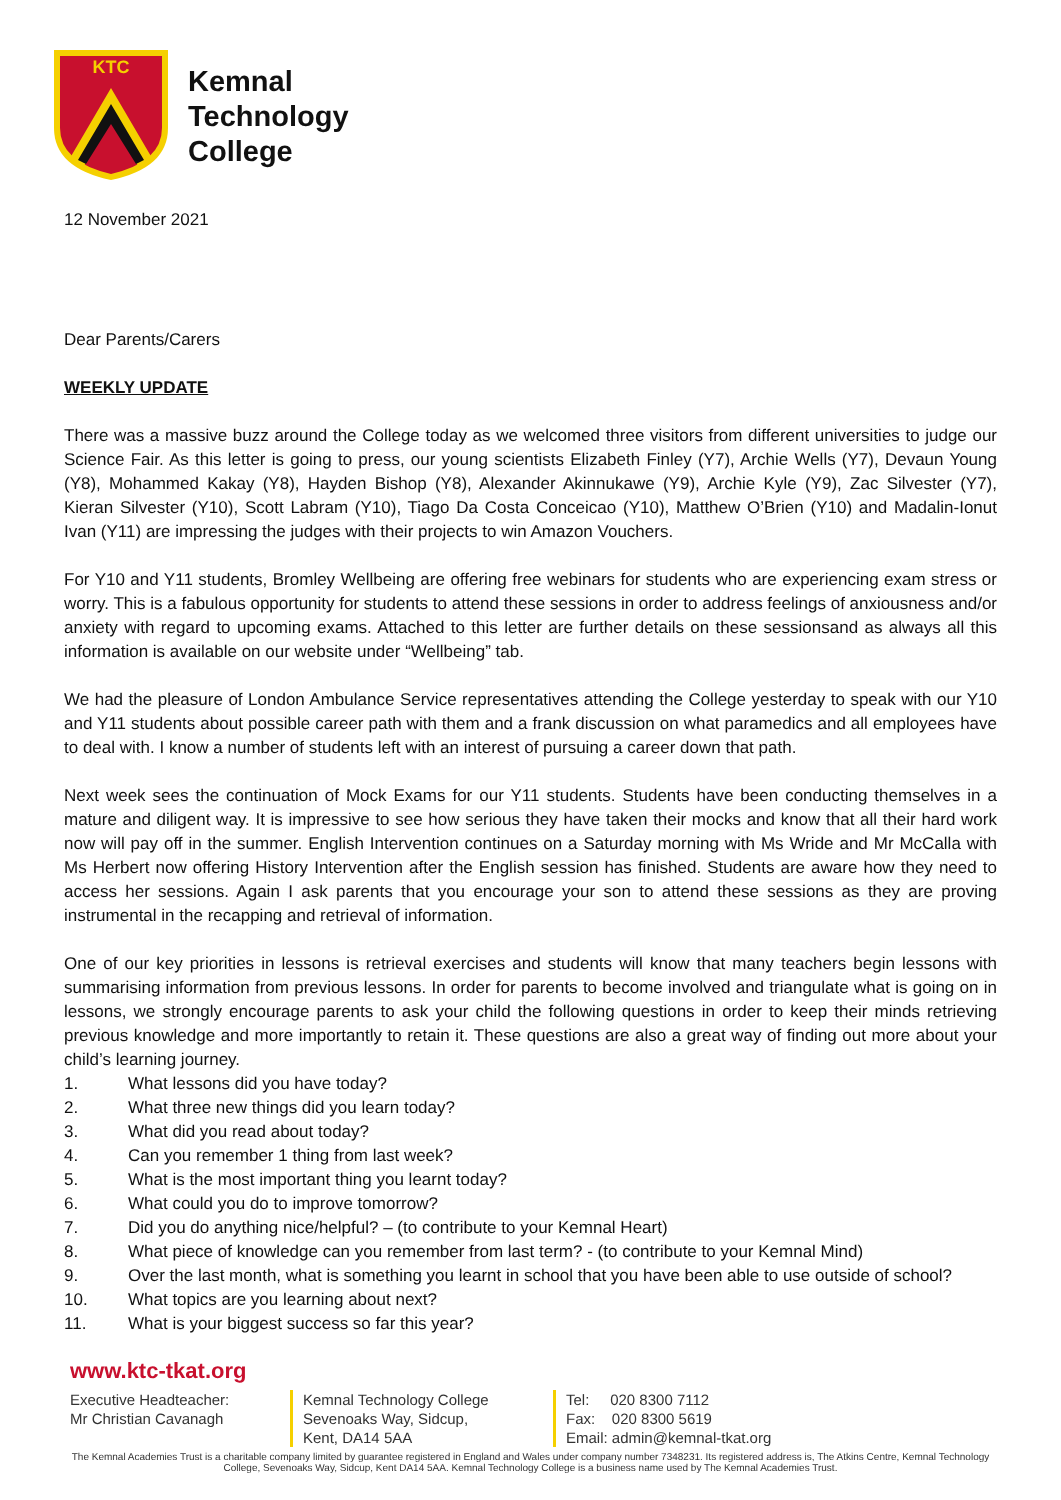KTC
Kemnal
Technology
College
12 November 2021
Dear Parents/Carers
WEEKLY UPDATE
There was a massive buzz around the College today as we welcomed three visitors from different universities to judge our Science Fair. As this letter is going to press, our young scientists Elizabeth Finley (Y7), Archie Wells (Y7), Devaun Young (Y8), Mohammed Kakay (Y8), Hayden Bishop (Y8), Alexander Akinnukawe (Y9), Archie Kyle (Y9), Zac Silvester (Y7), Kieran Silvester (Y10), Scott Labram (Y10), Tiago Da Costa Conceicao (Y10), Matthew O’Brien (Y10) and Madalin-Ionut Ivan (Y11) are impressing the judges with their projects to win Amazon Vouchers.
For Y10 and Y11 students, Bromley Wellbeing are offering free webinars for students who are experiencing exam stress or worry. This is a fabulous opportunity for students to attend these sessions in order to address feelings of anxiousness and/or anxiety with regard to upcoming exams. Attached to this letter are further details on these sessionsand as always all this information is available on our website under “Wellbeing” tab.
We had the pleasure of London Ambulance Service representatives attending the College yesterday to speak with our Y10 and Y11 students about possible career path with them and a frank discussion on what paramedics and all employees have to deal with. I know a number of students left with an interest of pursuing a career down that path.
Next week sees the continuation of Mock Exams for our Y11 students. Students have been conducting themselves in a mature and diligent way. It is impressive to see how serious they have taken their mocks and know that all their hard work now will pay off in the summer. English Intervention continues on a Saturday morning with Ms Wride and Mr McCalla with Ms Herbert now offering History Intervention after the English session has finished. Students are aware how they need to access her sessions. Again I ask parents that you encourage your son to attend these sessions as they are proving instrumental in the recapping and retrieval of information.
One of our key priorities in lessons is retrieval exercises and students will know that many teachers begin lessons with summarising information from previous lessons. In order for parents to become involved and triangulate what is going on in lessons, we strongly encourage parents to ask your child the following questions in order to keep their minds retrieving previous knowledge and more importantly to retain it. These questions are also a great way of finding out more about your child’s learning journey.
1. What lessons did you have today?
2. What three new things did you learn today?
3. What did you read about today?
4. Can you remember 1 thing from last week?
5. What is the most important thing you learnt today?
6. What could you do to improve tomorrow?
7. Did you do anything nice/helpful? – (to contribute to your Kemnal Heart)
8. What piece of knowledge can you remember from last term? - (to contribute to your Kemnal Mind)
9. Over the last month, what is something you learnt in school that you have been able to use outside of school?
10. What topics are you learning about next?
11. What is your biggest success so far this year?
www.ktc-tkat.org
Executive Headteacher:
Mr Christian Cavanagh
Kemnal Technology College
Sevenoaks Way, Sidcup,
Kent, DA14 5AA
Tel: 020 8300 7112
Fax: 020 8300 5619
Email: admin@kemnal-tkat.org
The Kemnal Academies Trust is a charitable company limited by guarantee registered in England and Wales under company number 7348231. Its registered address is, The Atkins Centre, Kemnal Technology College, Sevenoaks Way, Sidcup, Kent DA14 5AA. Kemnal Technology College is a business name used by The Kemnal Academies Trust.